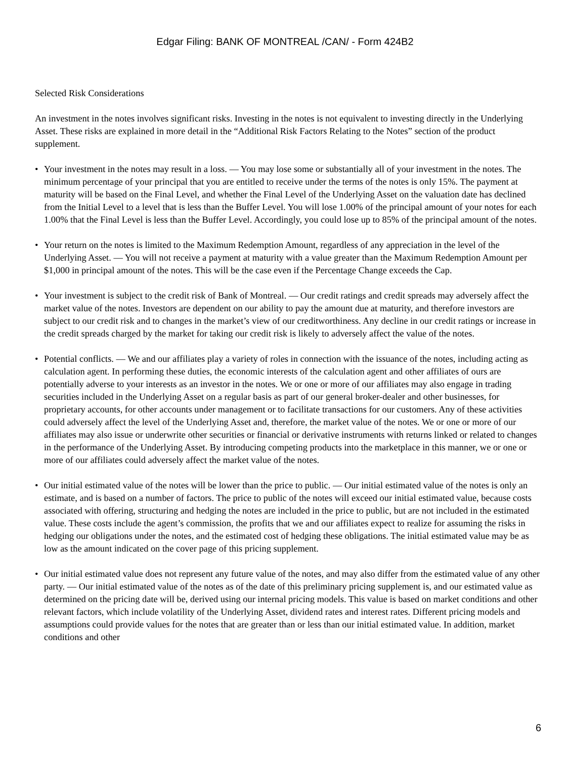Edgar Filing: BANK OF MONTREAL /CAN/ - Form 424B2
Selected Risk Considerations
An investment in the notes involves significant risks. Investing in the notes is not equivalent to investing directly in the Underlying Asset. These risks are explained in more detail in the “Additional Risk Factors Relating to the Notes” section of the product supplement.
• Your investment in the notes may result in a loss. — You may lose some or substantially all of your investment in the notes. The minimum percentage of your principal that you are entitled to receive under the terms of the notes is only 15%. The payment at maturity will be based on the Final Level, and whether the Final Level of the Underlying Asset on the valuation date has declined from the Initial Level to a level that is less than the Buffer Level. You will lose 1.00% of the principal amount of your notes for each 1.00% that the Final Level is less than the Buffer Level. Accordingly, you could lose up to 85% of the principal amount of the notes.
• Your return on the notes is limited to the Maximum Redemption Amount, regardless of any appreciation in the level of the Underlying Asset. — You will not receive a payment at maturity with a value greater than the Maximum Redemption Amount per $1,000 in principal amount of the notes. This will be the case even if the Percentage Change exceeds the Cap.
• Your investment is subject to the credit risk of Bank of Montreal. — Our credit ratings and credit spreads may adversely affect the market value of the notes. Investors are dependent on our ability to pay the amount due at maturity, and therefore investors are subject to our credit risk and to changes in the market’s view of our creditworthiness. Any decline in our credit ratings or increase in the credit spreads charged by the market for taking our credit risk is likely to adversely affect the value of the notes.
• Potential conflicts. — We and our affiliates play a variety of roles in connection with the issuance of the notes, including acting as calculation agent. In performing these duties, the economic interests of the calculation agent and other affiliates of ours are potentially adverse to your interests as an investor in the notes. We or one or more of our affiliates may also engage in trading securities included in the Underlying Asset on a regular basis as part of our general broker-dealer and other businesses, for proprietary accounts, for other accounts under management or to facilitate transactions for our customers. Any of these activities could adversely affect the level of the Underlying Asset and, therefore, the market value of the notes. We or one or more of our affiliates may also issue or underwrite other securities or financial or derivative instruments with returns linked or related to changes in the performance of the Underlying Asset. By introducing competing products into the marketplace in this manner, we or one or more of our affiliates could adversely affect the market value of the notes.
• Our initial estimated value of the notes will be lower than the price to public. — Our initial estimated value of the notes is only an estimate, and is based on a number of factors. The price to public of the notes will exceed our initial estimated value, because costs associated with offering, structuring and hedging the notes are included in the price to public, but are not included in the estimated value. These costs include the agent’s commission, the profits that we and our affiliates expect to realize for assuming the risks in hedging our obligations under the notes, and the estimated cost of hedging these obligations. The initial estimated value may be as low as the amount indicated on the cover page of this pricing supplement.
• Our initial estimated value does not represent any future value of the notes, and may also differ from the estimated value of any other party. — Our initial estimated value of the notes as of the date of this preliminary pricing supplement is, and our estimated value as determined on the pricing date will be, derived using our internal pricing models. This value is based on market conditions and other relevant factors, which include volatility of the Underlying Asset, dividend rates and interest rates. Different pricing models and assumptions could provide values for the notes that are greater than or less than our initial estimated value. In addition, market conditions and other
6